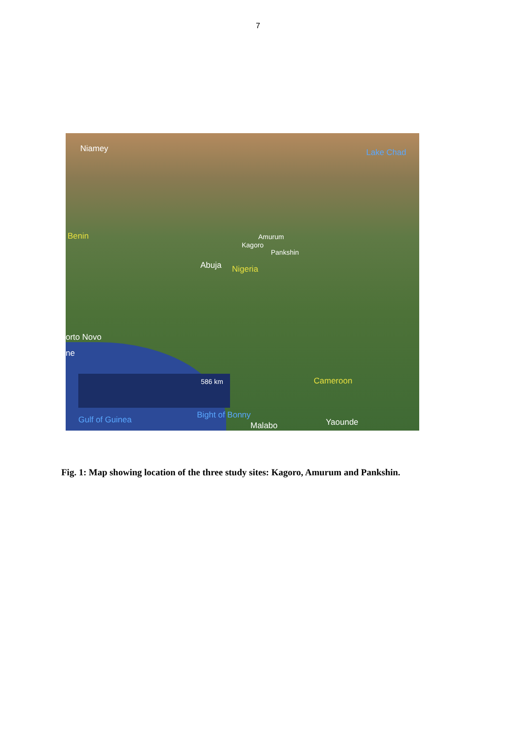7
586 km
Niamey Lake Chad
Benin Amurum
Kagoro
Pankshin
Abuja Nigeria
orto Novo
ne
Cameroon
Gulf of Guinea Bight of Bonny
Malabo Yaounde
Fig. 1: Map showing location of the three study sites: Kagoro, Amurum and Pankshin.